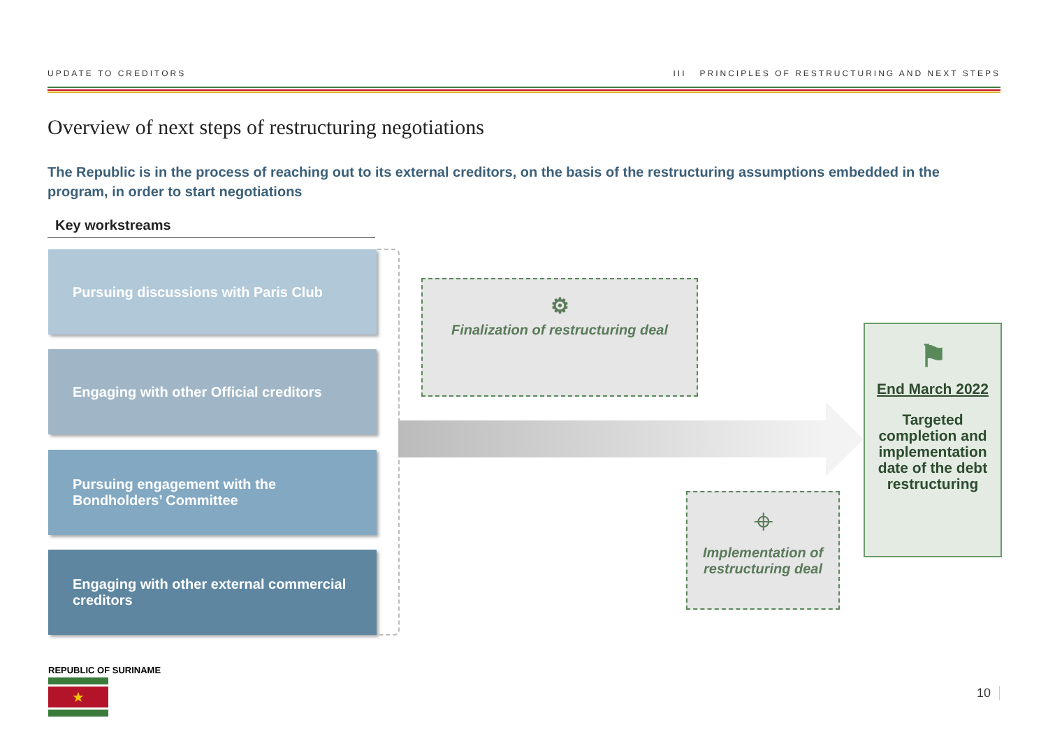UPDATE TO CREDITORS III PRINCIPLES OF RESTRUCTURING AND NEXT STEPS
Overview of next steps of restructuring negotiations
The Republic is in the process of reaching out to its external creditors, on the basis of the restructuring assumptions embedded in the program, in order to start negotiations
Key workstreams
Pursuing discussions with Paris Club
Engaging with other Official creditors
Pursuing engagement with the
Bondholders’ Committee
Engaging with other external commercial creditors
⚙
Finalization of restructuring deal
⌖
Implementation of restructuring deal
⚑
End March 2022
Targeted completion and implementation date of the debt restructuring
REPUBLIC OF SURINAME
★ 10